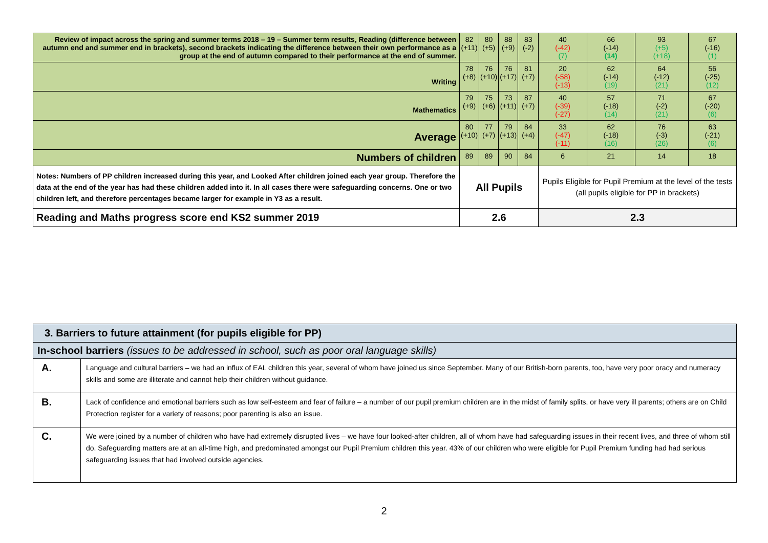| Review of impact across the spring and summer terms 2018 – 19 – Summer term results, Reading (difference between autumn end and summer end in brackets), second brackets indicating the difference between their own performance as a group at the end of autumn compared to their performance at the end of summer. | 82 (+11) | 80 (+5) | 88 (+9) | 83 (-2) | 40 (-42) (7) | 66 (-14) (14) | 93 (+5) (+18) | 67 (-16) (1) |
| Writing | 78 (+8) | 76 (+10) | 76 (+17) | 81 (+7) | 20 (-58) (-13) | 62 (-14) (19) | 64 (-12) (21) | 56 (-25) (12) |
| Mathematics | 79 (+9) | 75 (+6) | 73 (+11) | 87 (+7) | 40 (-39) (-27) | 57 (-18) (14) | 71 (-2) (21) | 67 (-20) (6) |
| Average | 80 (+10) | 77 (+7) | 79 (+13) | 84 (+4) | 33 (-47) (-11) | 62 (-18) (16) | 76 (-3) (26) | 63 (-21) (6) |
| Numbers of children | 89 | 89 | 90 | 84 | 6 | 21 | 14 | 18 |
| Notes: Numbers of PP children increased during this year, and Looked After children joined each year group. Therefore the data at the end of the year has had these children added into it. In all cases there were safeguarding concerns. One or two children left, and therefore percentages became larger for example in Y3 as a result. | All Pupils | | | | Pupils Eligible for Pupil Premium at the level of the tests (all pupils eligible for PP in brackets) | | | |
| Reading and Maths progress score end KS2 summer 2019 | 2.6 | | | | 2.3 | | | |
| 3. Barriers to future attainment (for pupils eligible for PP) | |
| In-school barriers (issues to be addressed in school, such as poor oral language skills) | |
| A. | Language and cultural barriers – we had an influx of EAL children this year, several of whom have joined us since September. Many of our British-born parents, too, have very poor oracy and numeracy skills and some are illiterate and cannot help their children without guidance. |
| B. | Lack of confidence and emotional barriers such as low self-esteem and fear of failure – a number of our pupil premium children are in the midst of family splits, or have very ill parents; others are on Child Protection register for a variety of reasons; poor parenting is also an issue. |
| C. | We were joined by a number of children who have had extremely disrupted lives – we have four looked-after children, all of whom have had safeguarding issues in their recent lives, and three of whom still do. Safeguarding matters are at an all-time high, and predominated amongst our Pupil Premium children this year. 43% of our children who were eligible for Pupil Premium funding had had serious safeguarding issues that had involved outside agencies. |
2